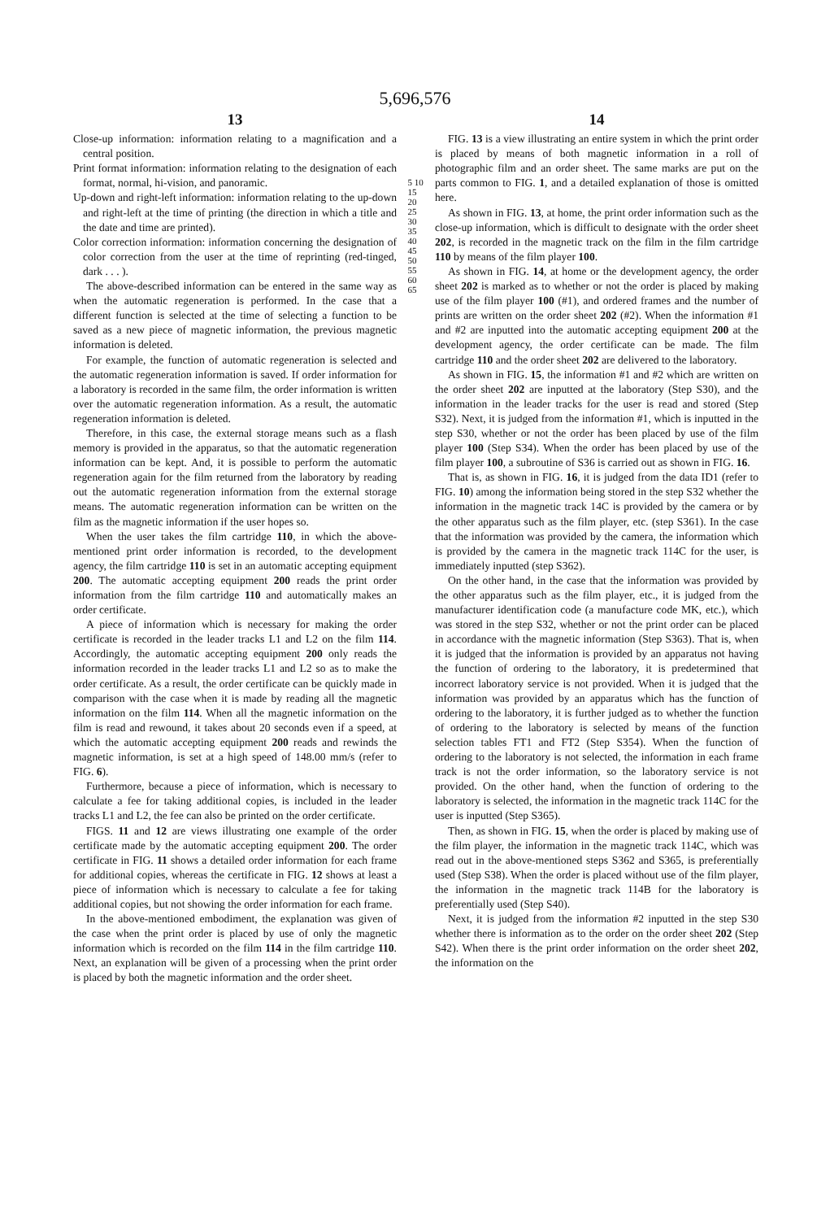5,696,576
13
Close-up information: information relating to a magnification and a central position.
Print format information: information relating to the designation of each format, normal, hi-vision, and panoramic.
Up-down and right-left information: information relating to the up-down and right-left at the time of printing (the direction in which a title and the date and time are printed).
Color correction information: information concerning the designation of color correction from the user at the time of reprinting (red-tinged, dark . . . ).
The above-described information can be entered in the same way as when the automatic regeneration is performed. In the case that a different function is selected at the time of selecting a function to be saved as a new piece of magnetic information, the previous magnetic information is deleted.
For example, the function of automatic regeneration is selected and the automatic regeneration information is saved. If order information for a laboratory is recorded in the same film, the order information is written over the automatic regeneration information. As a result, the automatic regeneration information is deleted.
Therefore, in this case, the external storage means such as a flash memory is provided in the apparatus, so that the automatic regeneration information can be kept. And, it is possible to perform the automatic regeneration again for the film returned from the laboratory by reading out the automatic regeneration information from the external storage means. The automatic regeneration information can be written on the film as the magnetic information if the user hopes so.
When the user takes the film cartridge 110, in which the above-mentioned print order information is recorded, to the development agency, the film cartridge 110 is set in an automatic accepting equipment 200. The automatic accepting equipment 200 reads the print order information from the film cartridge 110 and automatically makes an order certificate.
A piece of information which is necessary for making the order certificate is recorded in the leader tracks L1 and L2 on the film 114. Accordingly, the automatic accepting equipment 200 only reads the information recorded in the leader tracks L1 and L2 so as to make the order certificate. As a result, the order certificate can be quickly made in comparison with the case when it is made by reading all the magnetic information on the film 114. When all the magnetic information on the film is read and rewound, it takes about 20 seconds even if a speed, at which the automatic accepting equipment 200 reads and rewinds the magnetic information, is set at a high speed of 148.00 mm/s (refer to FIG. 6).
Furthermore, because a piece of information, which is necessary to calculate a fee for taking additional copies, is included in the leader tracks L1 and L2, the fee can also be printed on the order certificate.
FIGS. 11 and 12 are views illustrating one example of the order certificate made by the automatic accepting equipment 200. The order certificate in FIG. 11 shows a detailed order information for each frame for additional copies, whereas the certificate in FIG. 12 shows at least a piece of information which is necessary to calculate a fee for taking additional copies, but not showing the order information for each frame.
In the above-mentioned embodiment, the explanation was given of the case when the print order is placed by use of only the magnetic information which is recorded on the film 114 in the film cartridge 110. Next, an explanation will be given of a processing when the print order is placed by both the magnetic information and the order sheet.
5 10 15 20 25 30 35 40 45 50 55 60 65
14
FIG. 13 is a view illustrating an entire system in which the print order is placed by means of both magnetic information in a roll of photographic film and an order sheet. The same marks are put on the parts common to FIG. 1, and a detailed explanation of those is omitted here.
As shown in FIG. 13, at home, the print order information such as the close-up information, which is difficult to designate with the order sheet 202, is recorded in the magnetic track on the film in the film cartridge 110 by means of the film player 100.
As shown in FIG. 14, at home or the development agency, the order sheet 202 is marked as to whether or not the order is placed by making use of the film player 100 (#1), and ordered frames and the number of prints are written on the order sheet 202 (#2). When the information #1 and #2 are inputted into the automatic accepting equipment 200 at the development agency, the order certificate can be made. The film cartridge 110 and the order sheet 202 are delivered to the laboratory.
As shown in FIG. 15, the information #1 and #2 which are written on the order sheet 202 are inputted at the laboratory (Step S30), and the information in the leader tracks for the user is read and stored (Step S32). Next, it is judged from the information #1, which is inputted in the step S30, whether or not the order has been placed by use of the film player 100 (Step S34). When the order has been placed by use of the film player 100, a subroutine of S36 is carried out as shown in FIG. 16.
That is, as shown in FIG. 16, it is judged from the data ID1 (refer to FIG. 10) among the information being stored in the step S32 whether the information in the magnetic track 14C is provided by the camera or by the other apparatus such as the film player, etc. (step S361). In the case that the information was provided by the camera, the information which is provided by the camera in the magnetic track 114C for the user, is immediately inputted (step S362).
On the other hand, in the case that the information was provided by the other apparatus such as the film player, etc., it is judged from the manufacturer identification code (a manufacture code MK, etc.), which was stored in the step S32, whether or not the print order can be placed in accordance with the magnetic information (Step S363). That is, when it is judged that the information is provided by an apparatus not having the function of ordering to the laboratory, it is predetermined that incorrect laboratory service is not provided. When it is judged that the information was provided by an apparatus which has the function of ordering to the laboratory, it is further judged as to whether the function of ordering to the laboratory is selected by means of the function selection tables FT1 and FT2 (Step S354). When the function of ordering to the laboratory is not selected, the information in each frame track is not the order information, so the laboratory service is not provided. On the other hand, when the function of ordering to the laboratory is selected, the information in the magnetic track 114C for the user is inputted (Step S365).
Then, as shown in FIG. 15, when the order is placed by making use of the film player, the information in the magnetic track 114C, which was read out in the above-mentioned steps S362 and S365, is preferentially used (Step S38). When the order is placed without use of the film player, the information in the magnetic track 114B for the laboratory is preferentially used (Step S40).
Next, it is judged from the information #2 inputted in the step S30 whether there is information as to the order on the order sheet 202 (Step S42). When there is the print order information on the order sheet 202, the information on the